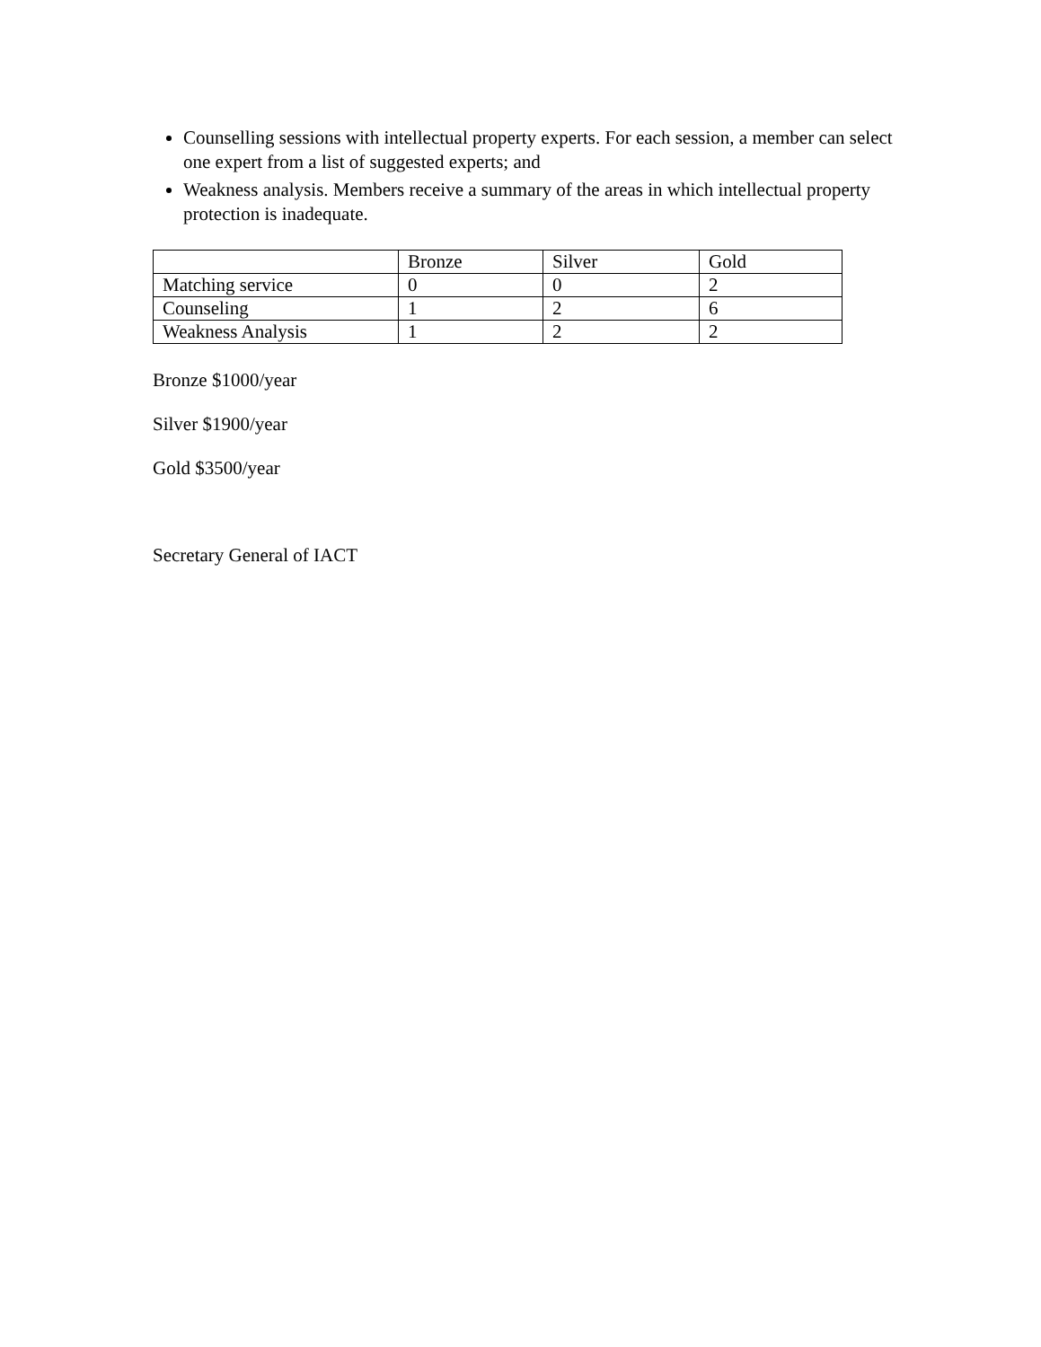Counselling sessions with intellectual property experts. For each session, a member can select one expert from a list of suggested experts; and
Weakness analysis. Members receive a summary of the areas in which intellectual property protection is inadequate.
| | Bronze | Silver | Gold |
| Matching service | 0 | 0 | 2 |
| Counseling | 1 | 2 | 6 |
| Weakness Analysis | 1 | 2 | 2 |
Bronze $1000/year
Silver $1900/year
Gold $3500/year
Secretary General of IACT